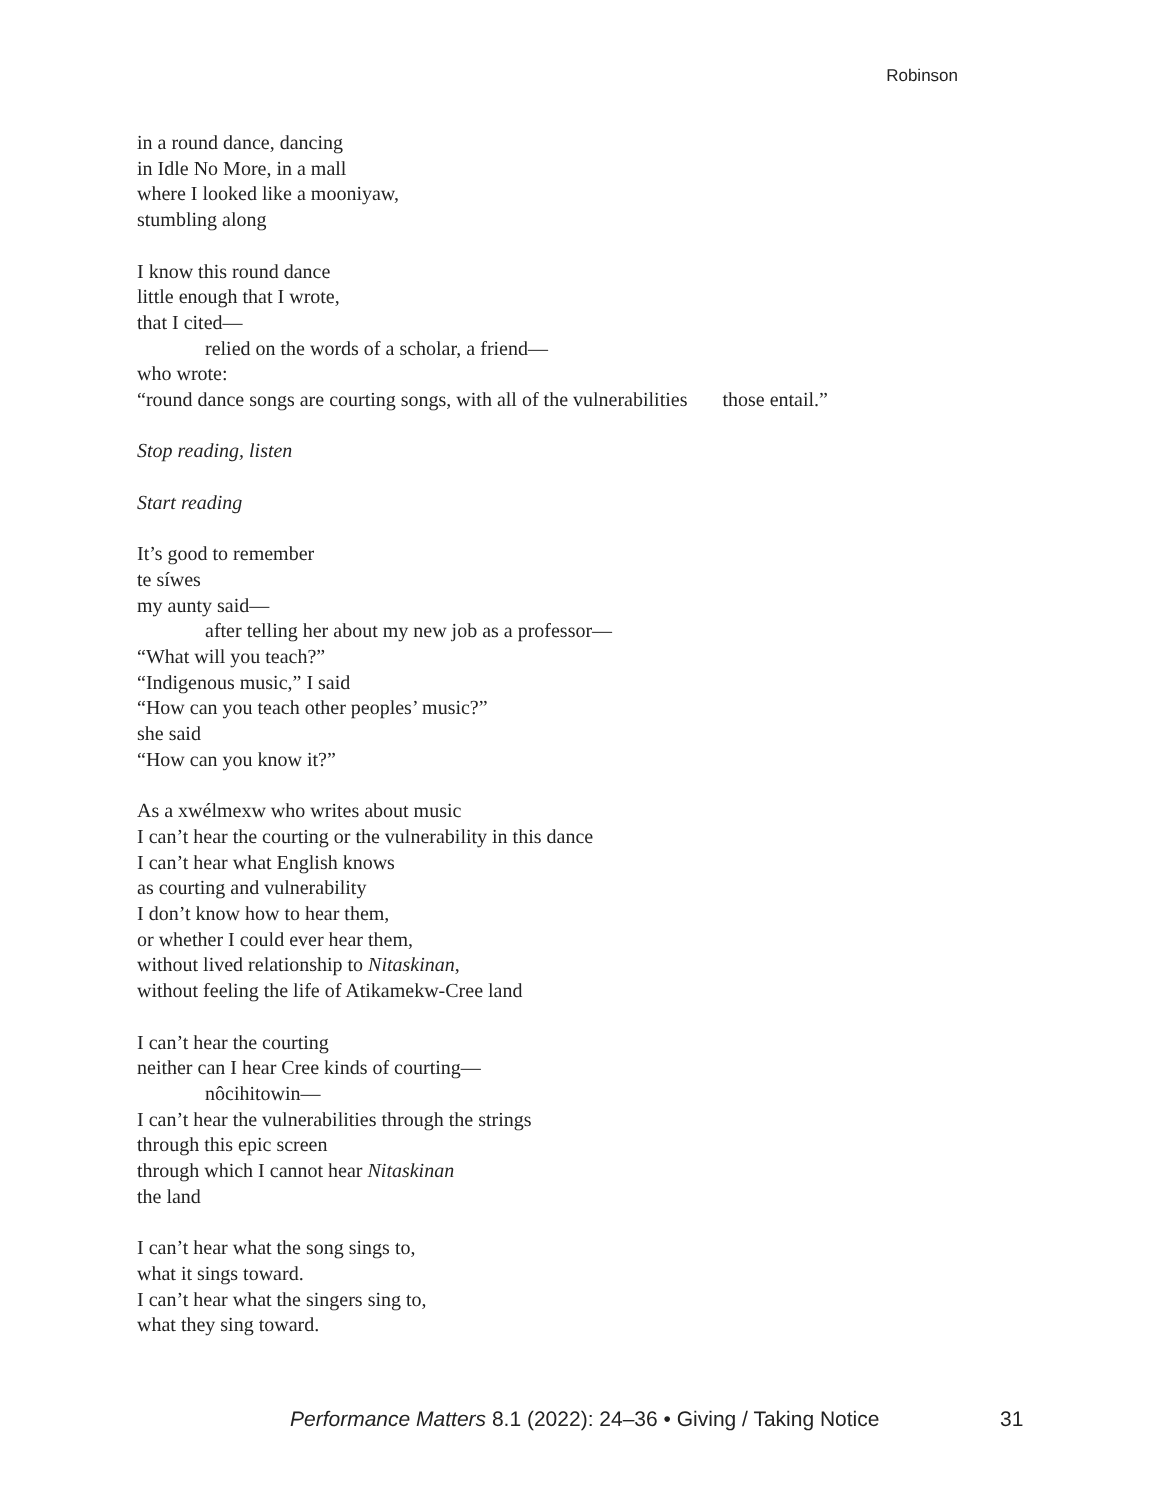Robinson
in a round dance, dancing
in Idle No More, in a mall
where I looked like a mooniyaw,
stumbling along
I know this round dance
little enough that I wrote,
that I cited—
relied on the words of a scholar, a friend—
who wrote:
“round dance songs are courting songs, with all of the vulnerabilities those entail.”
Stop reading, listen
Start reading
It’s good to remember
te síwes
my aunty said—
after telling her about my new job as a professor—
“What will you teach?”
“Indigenous music,” I said
“How can you teach other peoples’ music?”
she said
“How can you know it?”
As a xwélmexw who writes about music
I can’t hear the courting or the vulnerability in this dance
I can’t hear what English knows
as courting and vulnerability
I don’t know how to hear them,
or whether I could ever hear them,
without lived relationship to Nitaskinan,
without feeling the life of Atikamekw-Cree land
I can’t hear the courting
neither can I hear Cree kinds of courting—
nôcihitowin—
I can’t hear the vulnerabilities through the strings
through this epic screen
through which I cannot hear Nitaskinan
the land
I can’t hear what the song sings to,
what it sings toward.
I can’t hear what the singers sing to,
what they sing toward.
Performance Matters 8.1 (2022): 24–36 • Giving / Taking Notice 31